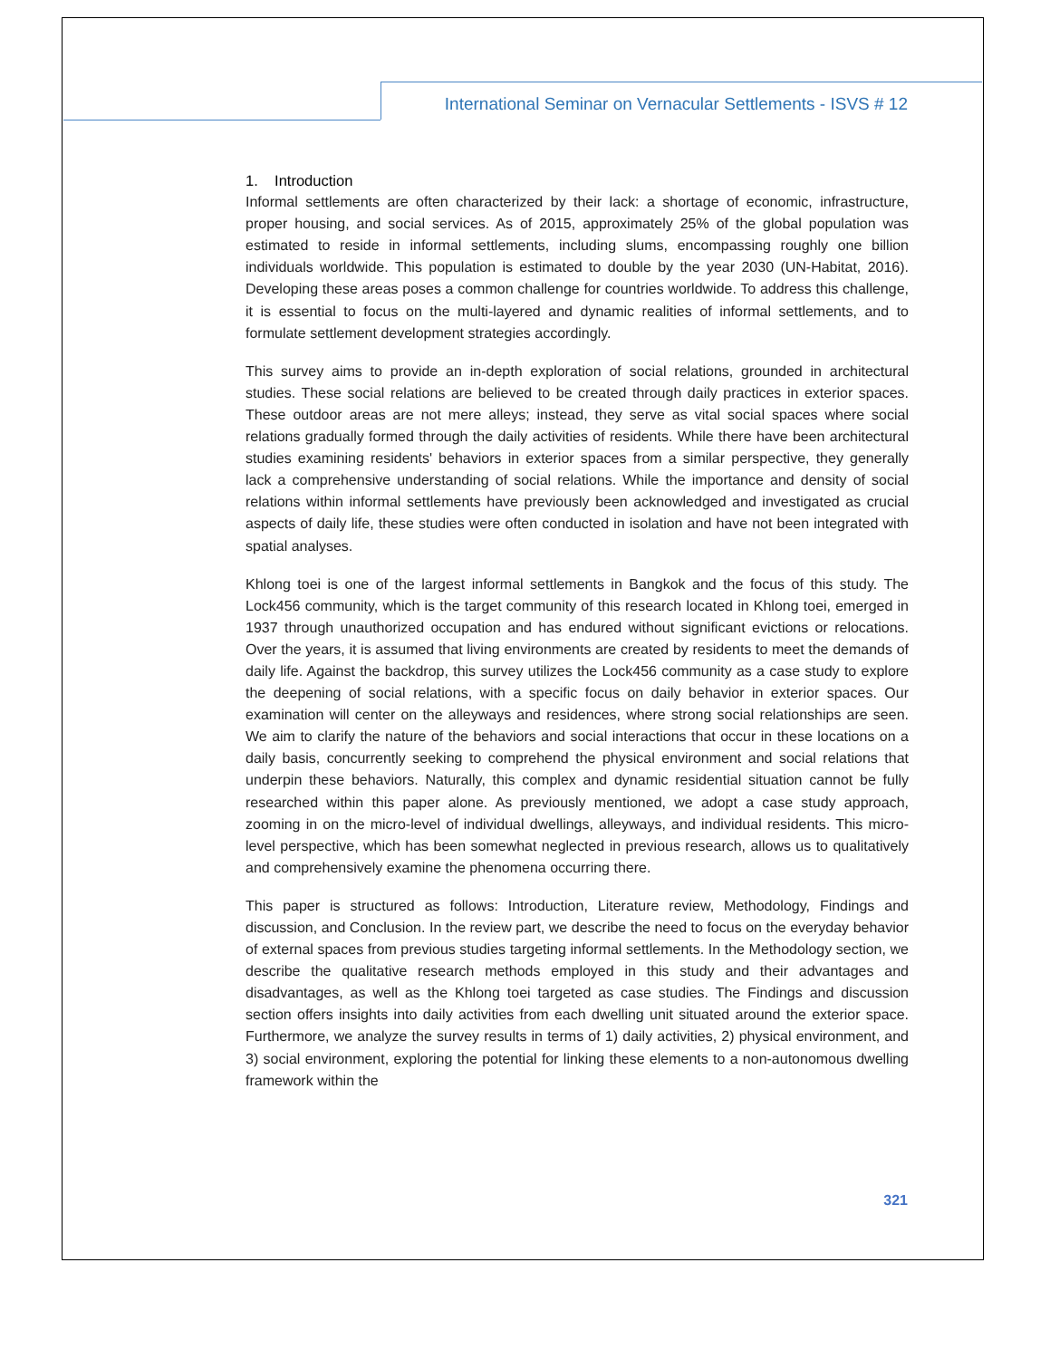International Seminar on Vernacular Settlements - ISVS # 12
1. Introduction
Informal settlements are often characterized by their lack: a shortage of economic, infrastructure, proper housing, and social services. As of 2015, approximately 25% of the global population was estimated to reside in informal settlements, including slums, encompassing roughly one billion individuals worldwide. This population is estimated to double by the year 2030 (UN-Habitat, 2016). Developing these areas poses a common challenge for countries worldwide. To address this challenge, it is essential to focus on the multi-layered and dynamic realities of informal settlements, and to formulate settlement development strategies accordingly.
This survey aims to provide an in-depth exploration of social relations, grounded in architectural studies. These social relations are believed to be created through daily practices in exterior spaces. These outdoor areas are not mere alleys; instead, they serve as vital social spaces where social relations gradually formed through the daily activities of residents. While there have been architectural studies examining residents' behaviors in exterior spaces from a similar perspective, they generally lack a comprehensive understanding of social relations. While the importance and density of social relations within informal settlements have previously been acknowledged and investigated as crucial aspects of daily life, these studies were often conducted in isolation and have not been integrated with spatial analyses.
Khlong toei is one of the largest informal settlements in Bangkok and the focus of this study. The Lock456 community, which is the target community of this research located in Khlong toei, emerged in 1937 through unauthorized occupation and has endured without significant evictions or relocations. Over the years, it is assumed that living environments are created by residents to meet the demands of daily life. Against the backdrop, this survey utilizes the Lock456 community as a case study to explore the deepening of social relations, with a specific focus on daily behavior in exterior spaces. Our examination will center on the alleyways and residences, where strong social relationships are seen. We aim to clarify the nature of the behaviors and social interactions that occur in these locations on a daily basis, concurrently seeking to comprehend the physical environment and social relations that underpin these behaviors. Naturally, this complex and dynamic residential situation cannot be fully researched within this paper alone. As previously mentioned, we adopt a case study approach, zooming in on the micro-level of individual dwellings, alleyways, and individual residents. This micro-level perspective, which has been somewhat neglected in previous research, allows us to qualitatively and comprehensively examine the phenomena occurring there.
This paper is structured as follows: Introduction, Literature review, Methodology, Findings and discussion, and Conclusion. In the review part, we describe the need to focus on the everyday behavior of external spaces from previous studies targeting informal settlements. In the Methodology section, we describe the qualitative research methods employed in this study and their advantages and disadvantages, as well as the Khlong toei targeted as case studies. The Findings and discussion section offers insights into daily activities from each dwelling unit situated around the exterior space. Furthermore, we analyze the survey results in terms of 1) daily activities, 2) physical environment, and 3) social environment, exploring the potential for linking these elements to a non-autonomous dwelling framework within the
321